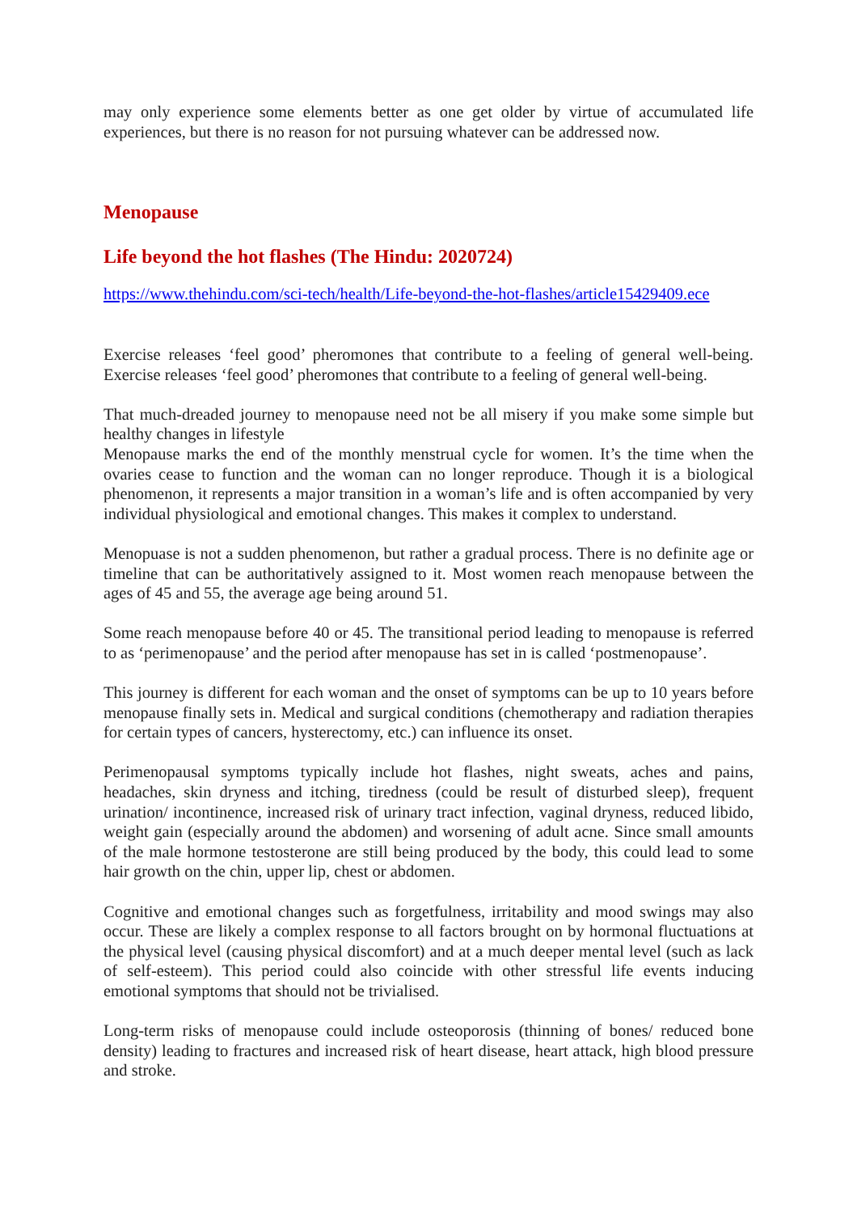may only experience some elements better as one get older by virtue of accumulated life experiences, but there is no reason for not pursuing whatever can be addressed now.
Menopause
Life beyond the hot flashes (The Hindu: 2020724)
https://www.thehindu.com/sci-tech/health/Life-beyond-the-hot-flashes/article15429409.ece
Exercise releases ‘feel good’ pheromones that contribute to a feeling of general well-being. Exercise releases ‘feel good’ pheromones that contribute to a feeling of general well-being.
That much-dreaded journey to menopause need not be all misery if you make some simple but healthy changes in lifestyle
Menopause marks the end of the monthly menstrual cycle for women. It’s the time when the ovaries cease to function and the woman can no longer reproduce. Though it is a biological phenomenon, it represents a major transition in a woman’s life and is often accompanied by very individual physiological and emotional changes. This makes it complex to understand.
Menopuase is not a sudden phenomenon, but rather a gradual process. There is no definite age or timeline that can be authoritatively assigned to it. Most women reach menopause between the ages of 45 and 55, the average age being around 51.
Some reach menopause before 40 or 45. The transitional period leading to menopause is referred to as ‘perimenopause’ and the period after menopause has set in is called ‘postmenopause’.
This journey is different for each woman and the onset of symptoms can be up to 10 years before menopause finally sets in. Medical and surgical conditions (chemotherapy and radiation therapies for certain types of cancers, hysterectomy, etc.) can influence its onset.
Perimenopausal symptoms typically include hot flashes, night sweats, aches and pains, headaches, skin dryness and itching, tiredness (could be result of disturbed sleep), frequent urination/ incontinence, increased risk of urinary tract infection, vaginal dryness, reduced libido, weight gain (especially around the abdomen) and worsening of adult acne. Since small amounts of the male hormone testosterone are still being produced by the body, this could lead to some hair growth on the chin, upper lip, chest or abdomen.
Cognitive and emotional changes such as forgetfulness, irritability and mood swings may also occur. These are likely a complex response to all factors brought on by hormonal fluctuations at the physical level (causing physical discomfort) and at a much deeper mental level (such as lack of self-esteem). This period could also coincide with other stressful life events inducing emotional symptoms that should not be trivialised.
Long-term risks of menopause could include osteoporosis (thinning of bones/ reduced bone density) leading to fractures and increased risk of heart disease, heart attack, high blood pressure and stroke.